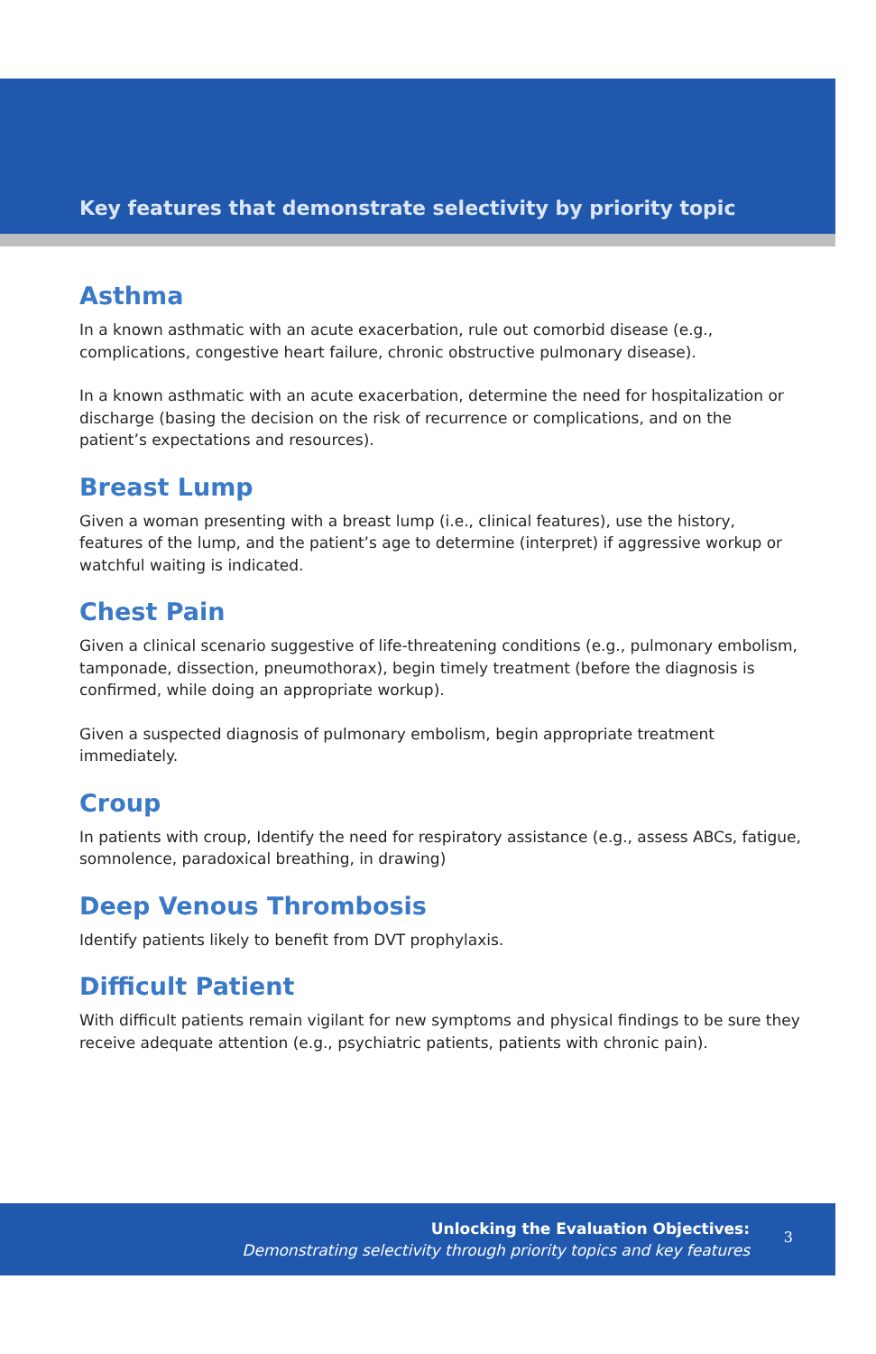Key features that demonstrate selectivity by priority topic
Asthma
In a known asthmatic with an acute exacerbation, rule out comorbid disease (e.g., complications, congestive heart failure, chronic obstructive pulmonary disease).
In a known asthmatic with an acute exacerbation, determine the need for hospitalization or discharge (basing the decision on the risk of recurrence or complications, and on the patient’s expectations and resources).
Breast Lump
Given a woman presenting with a breast lump (i.e., clinical features), use the history, features of the lump, and the patient’s age to determine (interpret) if aggressive workup or watchful waiting is indicated.
Chest Pain
Given a clinical scenario suggestive of life-threatening conditions (e.g., pulmonary embolism, tamponade, dissection, pneumothorax), begin timely treatment (before the diagnosis is confirmed, while doing an appropriate workup).
Given a suspected diagnosis of pulmonary embolism, begin appropriate treatment immediately.
Croup
In patients with croup, Identify the need for respiratory assistance (e.g., assess ABCs, fatigue, somnolence, paradoxical breathing, in drawing)
Deep Venous Thrombosis
Identify patients likely to benefit from DVT prophylaxis.
Difficult Patient
With difficult patients remain vigilant for new symptoms and physical findings to be sure they receive adequate attention (e.g., psychiatric patients, patients with chronic pain).
Unlocking the Evaluation Objectives:
Demonstrating selectivity through priority topics and key features
3